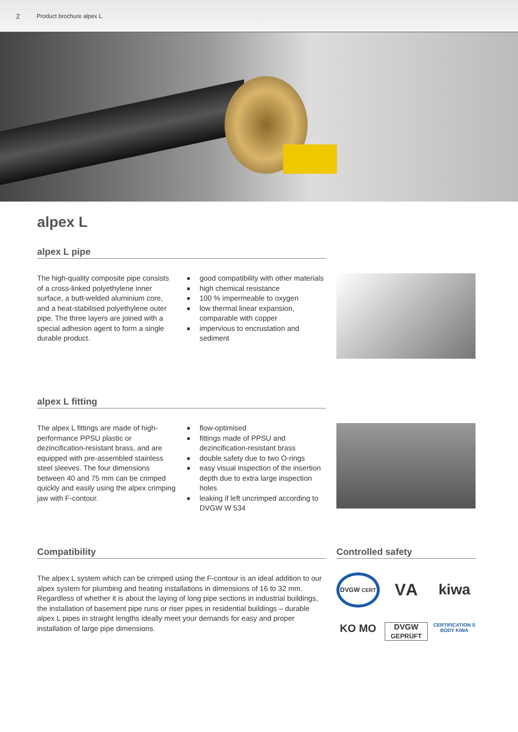2 Product brochure alpex L
alpex L
alpex L pipe
The high-quality composite pipe consists of a cross-linked polyethylene inner surface, a butt-welded aluminium core, and a heat-stabilised polyethylene outer pipe. The three layers are joined with a special adhesion agent to form a single durable product.
■ good compatibility with other materials
■ high chemical resistance
■ 100 % impermeable to oxygen
■ low thermal linear expansion, comparable with copper
■ impervious to encrustation and sediment
alpex L fitting
The alpex L fittings are made of high-performance PPSU plastic or dezincification-resistant brass, and are equipped with pre-assembled stainless steel sleeves. The four dimensions between 40 and 75 mm can be crimped quickly and easily using the alpex crimping jaw with F-contour.
■ flow-optimised
■ fittings made of PPSU and dezincification-resistant brass
■ double safety due to two O-rings
■ easy visual inspection of the insertion depth due to extra large inspection holes
■ leaking if left uncrimped according to DVGW W 534
Compatibility
The alpex L system which can be crimped using the F-contour is an ideal addition to our alpex system for plumbing and heating installations in dimensions of 16 to 32 mm. Regardless of whether it is about the laying of long pipe sections in industrial buildings, the installation of basement pipe runs or riser pipes in residential buildings – durable alpex L pipes in straight lengths ideally meet your demands for easy and proper installation of large pipe dimensions.
Controlled safety
DVGW CERT
VА
kiwa
KO MO
DVGW
GEPRÜFT
CERTIFICATION S BODY KIWA